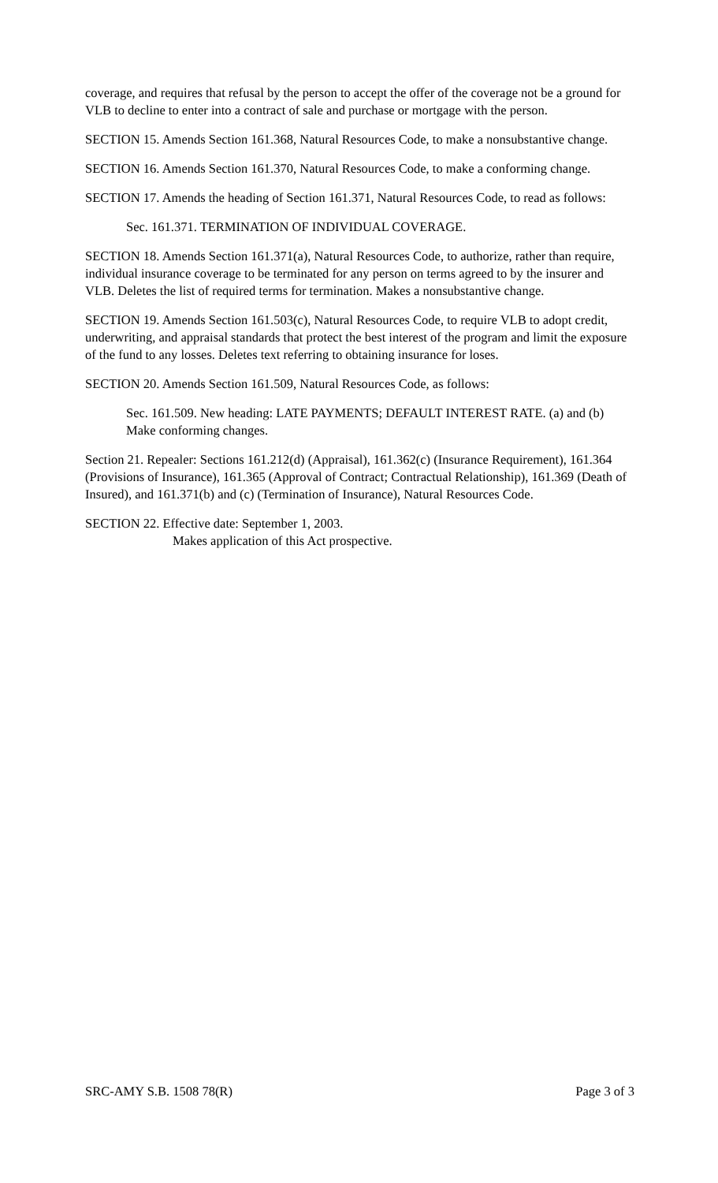coverage, and requires that refusal by the person to accept the offer of the coverage not be a ground for VLB to decline to enter into a contract of sale and purchase or mortgage with the person.
SECTION 15. Amends Section 161.368, Natural Resources Code, to make a nonsubstantive change.
SECTION 16. Amends Section 161.370, Natural Resources Code, to make a conforming change.
SECTION 17. Amends the heading of Section 161.371, Natural Resources Code, to read as follows:
Sec. 161.371. TERMINATION OF INDIVIDUAL COVERAGE.
SECTION 18. Amends Section 161.371(a), Natural Resources Code, to authorize, rather than require, individual insurance coverage to be terminated for any person on terms agreed to by the insurer and VLB. Deletes the list of required terms for termination. Makes a nonsubstantive change.
SECTION 19. Amends Section 161.503(c), Natural Resources Code, to require VLB to adopt credit, underwriting, and appraisal standards that protect the best interest of the program and limit the exposure of the fund to any losses. Deletes text referring to obtaining insurance for loses.
SECTION 20. Amends Section 161.509, Natural Resources Code, as follows:
Sec. 161.509. New heading: LATE PAYMENTS; DEFAULT INTEREST RATE. (a) and (b) Make conforming changes.
Section 21. Repealer: Sections 161.212(d) (Appraisal), 161.362(c) (Insurance Requirement), 161.364 (Provisions of Insurance), 161.365 (Approval of Contract; Contractual Relationship), 161.369 (Death of Insured), and 161.371(b) and (c) (Termination of Insurance), Natural Resources Code.
SECTION 22. Effective date: September 1, 2003.
Makes application of this Act prospective.
SRC-AMY S.B. 1508 78(R) Page 3 of 3